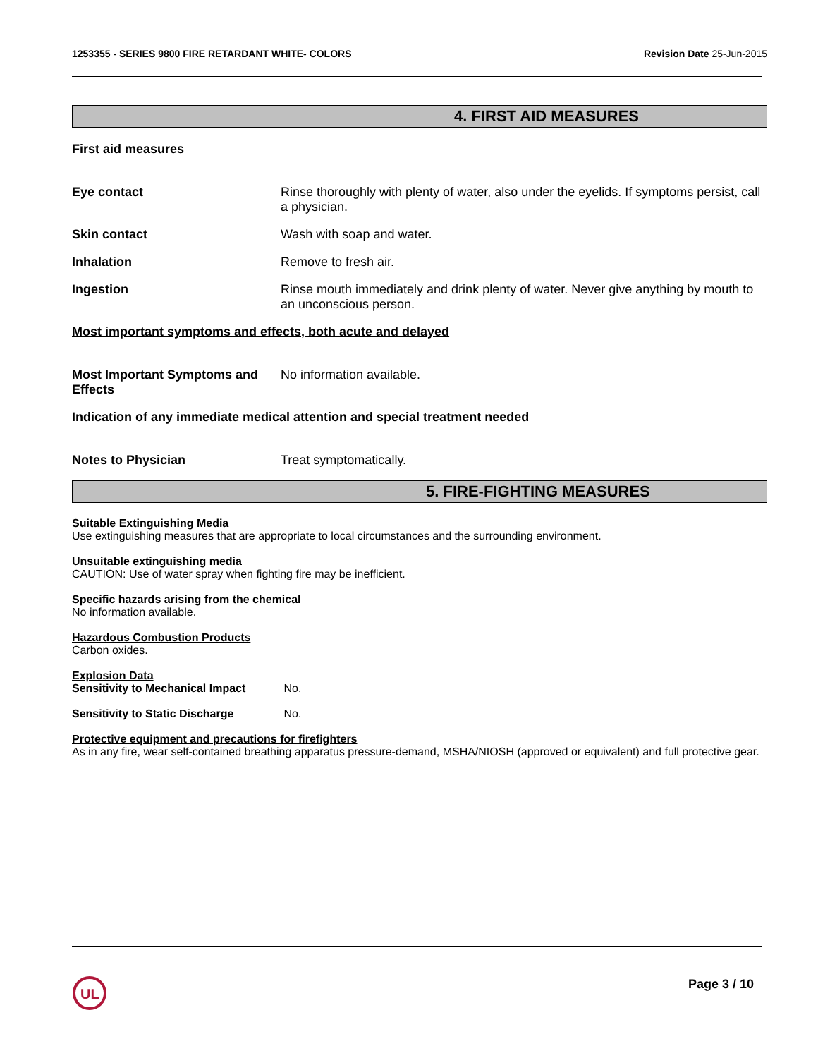1253355 - SERIES 9800 FIRE RETARDANT WHITE- COLORS
Revision Date 25-Jun-2015
4. FIRST AID MEASURES
First aid measures
Eye contact Rinse thoroughly with plenty of water, also under the eyelids. If symptoms persist, call a physician.
Skin contact Wash with soap and water.
Inhalation Remove to fresh air.
Ingestion Rinse mouth immediately and drink plenty of water. Never give anything by mouth to an unconscious person.
Most important symptoms and effects, both acute and delayed
Most Important Symptoms and Effects
No information available.
Indication of any immediate medical attention and special treatment needed
Notes to Physician Treat symptomatically.
5. FIRE-FIGHTING MEASURES
Suitable Extinguishing Media
Use extinguishing measures that are appropriate to local circumstances and the surrounding environment.
Unsuitable extinguishing media
CAUTION: Use of water spray when fighting fire may be inefficient.
Specific hazards arising from the chemical
No information available.
Hazardous Combustion Products
Carbon oxides.
Explosion Data
Sensitivity to Mechanical Impact No.
Sensitivity to Static Discharge No.
Protective equipment and precautions for firefighters
As in any fire, wear self-contained breathing apparatus pressure-demand, MSHA/NIOSH (approved or equivalent) and full protective gear.
UL
Page 3 / 10